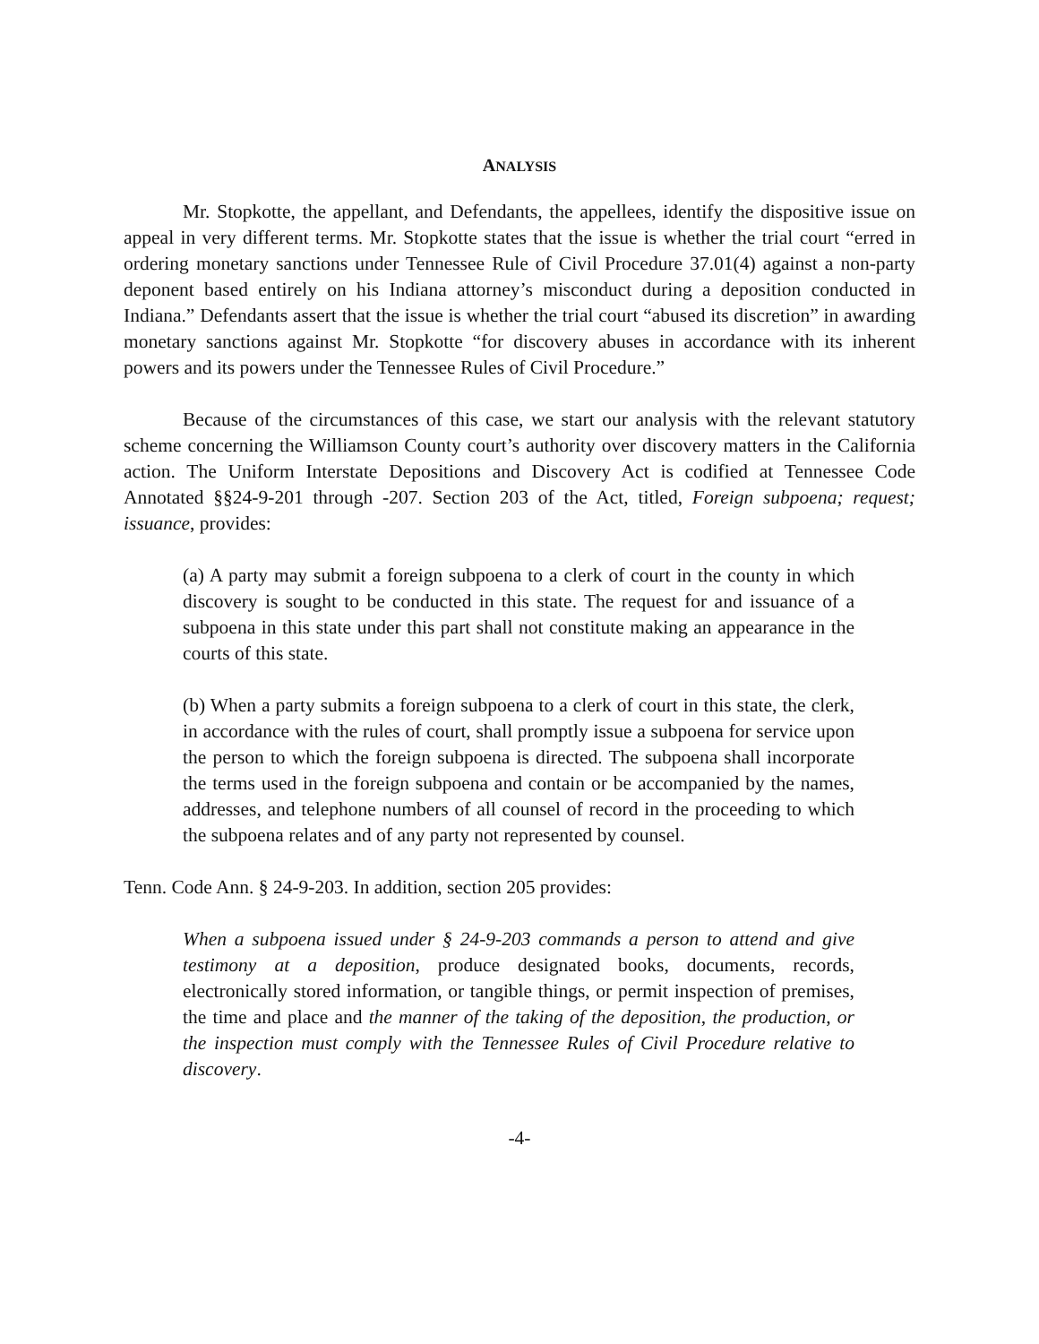ANALYSIS
Mr. Stopkotte, the appellant, and Defendants, the appellees, identify the dispositive issue on appeal in very different terms. Mr. Stopkotte states that the issue is whether the trial court “erred in ordering monetary sanctions under Tennessee Rule of Civil Procedure 37.01(4) against a non-party deponent based entirely on his Indiana attorney’s misconduct during a deposition conducted in Indiana.” Defendants assert that the issue is whether the trial court “abused its discretion” in awarding monetary sanctions against Mr. Stopkotte “for discovery abuses in accordance with its inherent powers and its powers under the Tennessee Rules of Civil Procedure.”
Because of the circumstances of this case, we start our analysis with the relevant statutory scheme concerning the Williamson County court’s authority over discovery matters in the California action. The Uniform Interstate Depositions and Discovery Act is codified at Tennessee Code Annotated §§24-9-201 through -207. Section 203 of the Act, titled, Foreign subpoena; request; issuance, provides:
(a) A party may submit a foreign subpoena to a clerk of court in the county in which discovery is sought to be conducted in this state. The request for and issuance of a subpoena in this state under this part shall not constitute making an appearance in the courts of this state.
(b) When a party submits a foreign subpoena to a clerk of court in this state, the clerk, in accordance with the rules of court, shall promptly issue a subpoena for service upon the person to which the foreign subpoena is directed. The subpoena shall incorporate the terms used in the foreign subpoena and contain or be accompanied by the names, addresses, and telephone numbers of all counsel of record in the proceeding to which the subpoena relates and of any party not represented by counsel.
Tenn. Code Ann. § 24-9-203. In addition, section 205 provides:
When a subpoena issued under § 24-9-203 commands a person to attend and give testimony at a deposition, produce designated books, documents, records, electronically stored information, or tangible things, or permit inspection of premises, the time and place and the manner of the taking of the deposition, the production, or the inspection must comply with the Tennessee Rules of Civil Procedure relative to discovery.
-4-